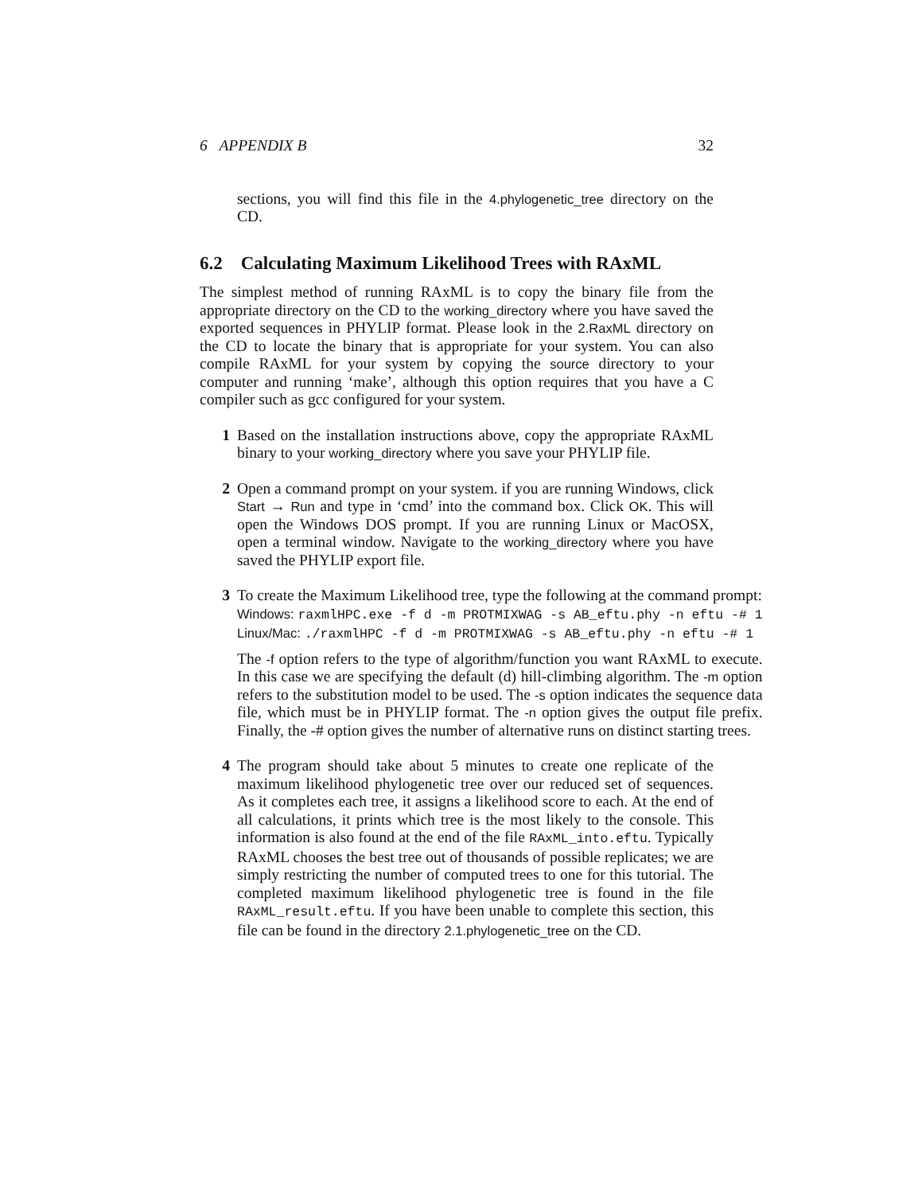6 APPENDIX B 32
sections, you will find this file in the 4.phylogenetic_tree directory on the CD.
6.2 Calculating Maximum Likelihood Trees with RAxML
The simplest method of running RAxML is to copy the binary file from the appropriate directory on the CD to the working_directory where you have saved the exported sequences in PHYLIP format. Please look in the 2.RaxML directory on the CD to locate the binary that is appropriate for your system. You can also compile RAxML for your system by copying the source directory to your computer and running ‘make’, although this option requires that you have a C compiler such as gcc configured for your system.
1 Based on the installation instructions above, copy the appropriate RAxML binary to your working_directory where you save your PHYLIP file.
2 Open a command prompt on your system. if you are running Windows, click Start → Run and type in ‘cmd’ into the command box. Click OK. This will open the Windows DOS prompt. If you are running Linux or MacOSX, open a terminal window. Navigate to the working_directory where you have saved the PHYLIP export file.
3 To create the Maximum Likelihood tree, type the following at the command prompt:
Windows: raxmlHPC.exe -f d -m PROTMIXWAG -s AB_eftu.phy -n eftu -# 1
Linux/Mac: ./raxmlHPC -f d -m PROTMIXWAG -s AB_eftu.phy -n eftu -# 1
The -f option refers to the type of algorithm/function you want RAxML to execute. In this case we are specifying the default (d) hill-climbing algorithm. The -m option refers to the substitution model to be used. The -s option indicates the sequence data file, which must be in PHYLIP format. The -n option gives the output file prefix. Finally, the -# option gives the number of alternative runs on distinct starting trees.
4 The program should take about 5 minutes to create one replicate of the maximum likelihood phylogenetic tree over our reduced set of sequences. As it completes each tree, it assigns a likelihood score to each. At the end of all calculations, it prints which tree is the most likely to the console. This information is also found at the end of the file RAxML_into.eftu. Typically RAxML chooses the best tree out of thousands of possible replicates; we are simply restricting the number of computed trees to one for this tutorial. The completed maximum likelihood phylogenetic tree is found in the file RAxML_result.eftu. If you have been unable to complete this section, this file can be found in the directory 2.1.phylogenetic_tree on the CD.